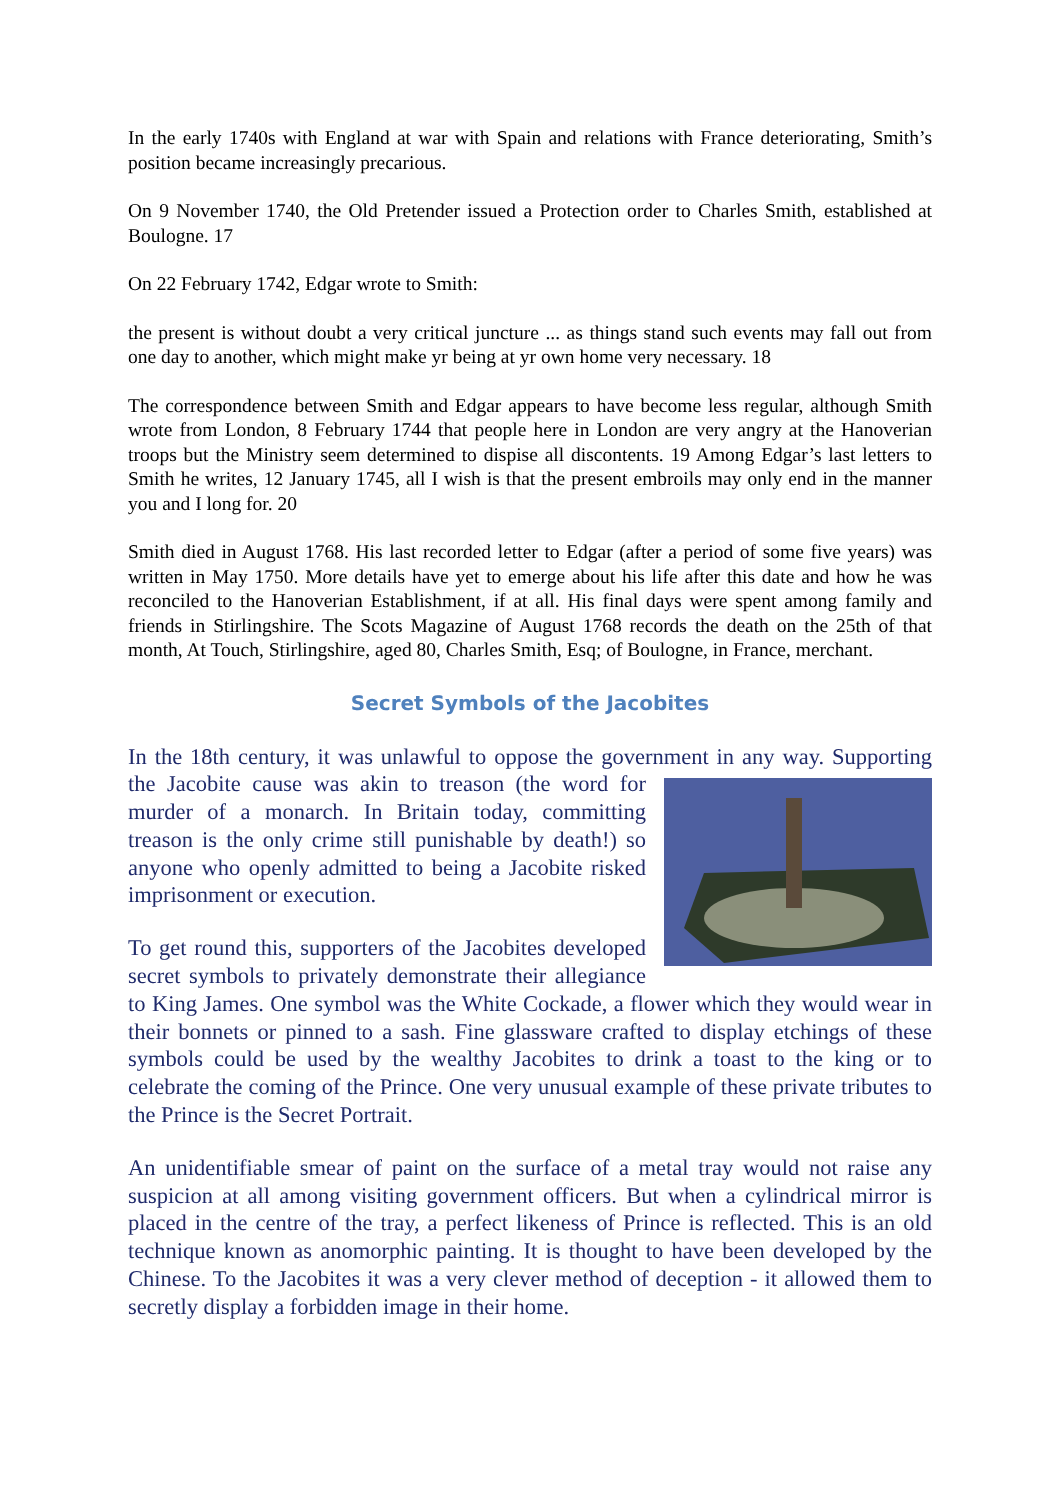In the early 1740s with England at war with Spain and relations with France deteriorating, Smith’s position became increasingly precarious.
On 9 November 1740, the Old Pretender issued a Protection order to Charles Smith, established at Boulogne. 17
On 22 February 1742, Edgar wrote to Smith:
the present is without doubt a very critical juncture ... as things stand such events may fall out from one day to another, which might make yr being at yr own home very necessary. 18
The correspondence between Smith and Edgar appears to have become less regular, although Smith wrote from London, 8 February 1744 that people here in London are very angry at the Hanoverian troops but the Ministry seem determined to dispise all discontents. 19 Among Edgar’s last letters to Smith he writes, 12 January 1745, all I wish is that the present embroils may only end in the manner you and I long for. 20
Smith died in August 1768. His last recorded letter to Edgar (after a period of some five years) was written in May 1750. More details have yet to emerge about his life after this date and how he was reconciled to the Hanoverian Establishment, if at all. His final days were spent among family and friends in Stirlingshire. The Scots Magazine of August 1768 records the death on the 25th of that month, At Touch, Stirlingshire, aged 80, Charles Smith, Esq; of Boulogne, in France, merchant.
Secret Symbols of the Jacobites
In the 18th century, it was unlawful to oppose the government in any way. Supporting the Jacobite cause was akin to treason (the word for murder of a monarch. In Britain today, committing treason is the only crime still punishable by death!) so anyone who openly admitted to being a Jacobite risked imprisonment or execution.
To get round this, supporters of the Jacobites developed secret symbols to privately demonstrate their allegiance to King James. One symbol was the White Cockade, a flower which they would wear in their bonnets or pinned to a sash. Fine glassware crafted to display etchings of these symbols could be used by the wealthy Jacobites to drink a toast to the king or to celebrate the coming of the Prince. One very unusual example of these private tributes to the Prince is the Secret Portrait.
An unidentifiable smear of paint on the surface of a metal tray would not raise any suspicion at all among visiting government officers. But when a cylindrical mirror is placed in the centre of the tray, a perfect likeness of Prince is reflected. This is an old technique known as anomorphic painting. It is thought to have been developed by the Chinese. To the Jacobites it was a very clever method of deception - it allowed them to secretly display a forbidden image in their home.